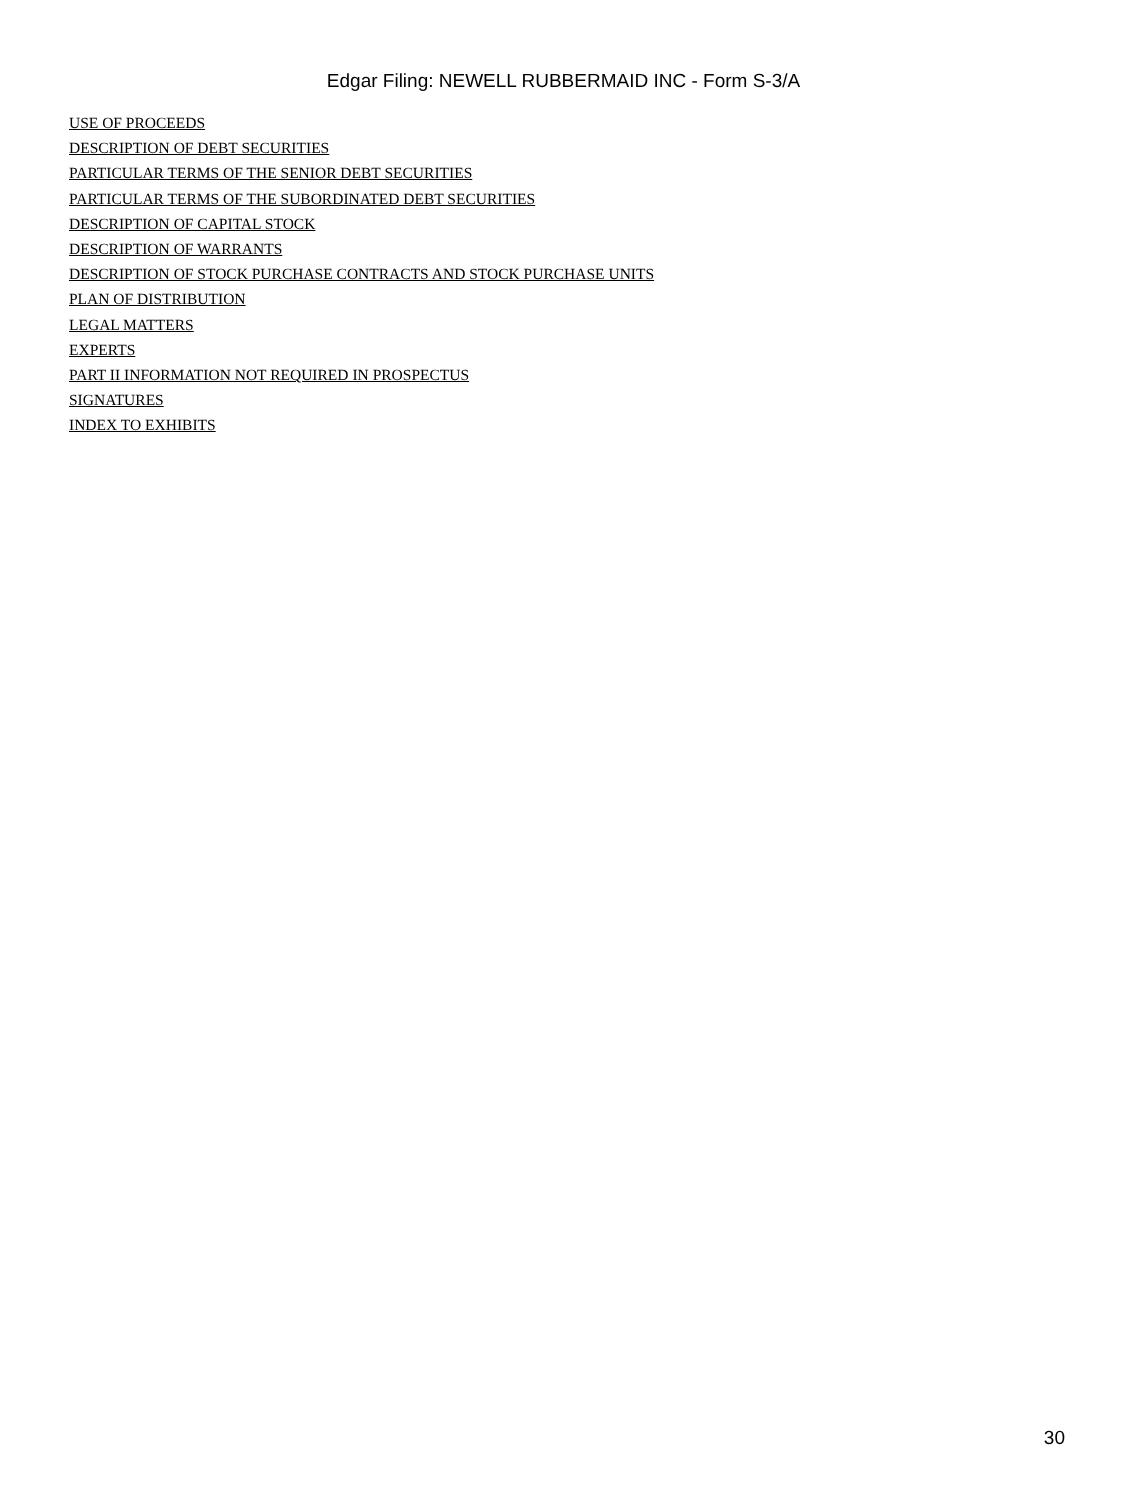Edgar Filing: NEWELL RUBBERMAID INC - Form S-3/A
USE OF PROCEEDS
DESCRIPTION OF DEBT SECURITIES
PARTICULAR TERMS OF THE SENIOR DEBT SECURITIES
PARTICULAR TERMS OF THE SUBORDINATED DEBT SECURITIES
DESCRIPTION OF CAPITAL STOCK
DESCRIPTION OF WARRANTS
DESCRIPTION OF STOCK PURCHASE CONTRACTS AND STOCK PURCHASE UNITS
PLAN OF DISTRIBUTION
LEGAL MATTERS
EXPERTS
PART II INFORMATION NOT REQUIRED IN PROSPECTUS
SIGNATURES
INDEX TO EXHIBITS
30